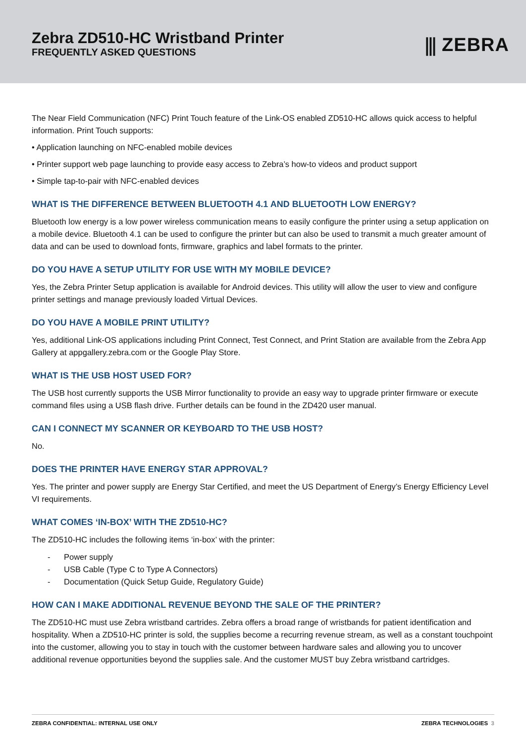Zebra ZD510-HC Wristband Printer
FREQUENTLY ASKED QUESTIONS
⫼ ZEBRA
The Near Field Communication (NFC) Print Touch feature of the Link-OS enabled ZD510-HC allows quick access to helpful information. Print Touch supports:
• Application launching on NFC-enabled mobile devices
• Printer support web page launching to provide easy access to Zebra’s how-to videos and product support
• Simple tap-to-pair with NFC-enabled devices
WHAT IS THE DIFFERENCE BETWEEN BLUETOOTH 4.1 AND BLUETOOTH LOW ENERGY?
Bluetooth low energy is a low power wireless communication means to easily configure the printer using a setup application on a mobile device. Bluetooth 4.1 can be used to configure the printer but can also be used to transmit a much greater amount of data and can be used to download fonts, firmware, graphics and label formats to the printer.
DO YOU HAVE A SETUP UTILITY FOR USE WITH MY MOBILE DEVICE?
Yes, the Zebra Printer Setup application is available for Android devices. This utility will allow the user to view and configure printer settings and manage previously loaded Virtual Devices.
DO YOU HAVE A MOBILE PRINT UTILITY?
Yes, additional Link-OS applications including Print Connect, Test Connect, and Print Station are available from the Zebra App Gallery at appgallery.zebra.com or the Google Play Store.
WHAT IS THE USB HOST USED FOR?
The USB host currently supports the USB Mirror functionality to provide an easy way to upgrade printer firmware or execute command files using a USB flash drive. Further details can be found in the ZD420 user manual.
CAN I CONNECT MY SCANNER OR KEYBOARD TO THE USB HOST?
No.
DOES THE PRINTER HAVE ENERGY STAR APPROVAL?
Yes. The printer and power supply are Energy Star Certified, and meet the US Department of Energy’s Energy Efficiency Level VI requirements.
WHAT COMES ‘IN-BOX’ WITH THE ZD510-HC?
The ZD510-HC includes the following items ‘in-box’ with the printer:
- Power supply
- USB Cable (Type C to Type A Connectors)
- Documentation (Quick Setup Guide, Regulatory Guide)
HOW CAN I MAKE ADDITIONAL REVENUE BEYOND THE SALE OF THE PRINTER?
The ZD510-HC must use Zebra wristband cartrides. Zebra offers a broad range of wristbands for patient identification and hospitality. When a ZD510-HC printer is sold, the supplies become a recurring revenue stream, as well as a constant touchpoint into the customer, allowing you to stay in touch with the customer between hardware sales and allowing you to uncover additional revenue opportunities beyond the supplies sale. And the customer MUST buy Zebra wristband cartridges.
ZEBRA CONFIDENTIAL: INTERNAL USE ONLY ZEBRA TECHNOLOGIES 3